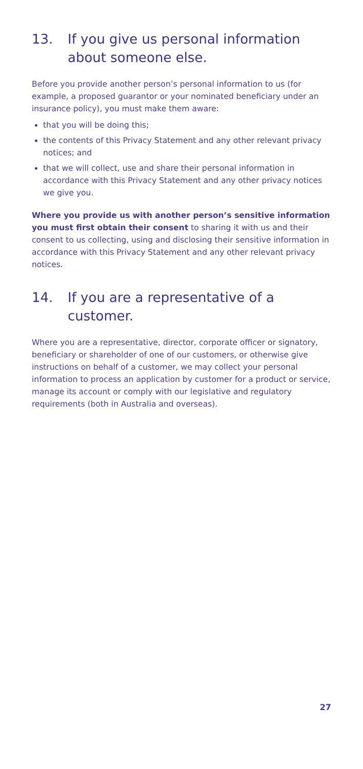13. If you give us personal information about someone else.
Before you provide another person’s personal information to us (for example, a proposed guarantor or your nominated beneficiary under an insurance policy), you must make them aware:
that you will be doing this;
the contents of this Privacy Statement and any other relevant privacy notices; and
that we will collect, use and share their personal information in accordance with this Privacy Statement and any other privacy notices we give you.
Where you provide us with another person’s sensitive information you must first obtain their consent to sharing it with us and their consent to us collecting, using and disclosing their sensitive information in accordance with this Privacy Statement and any other relevant privacy notices.
14. If you are a representative of a customer.
Where you are a representative, director, corporate officer or signatory, beneficiary or shareholder of one of our customers, or otherwise give instructions on behalf of a customer, we may collect your personal information to process an application by customer for a product or service, manage its account or comply with our legislative and regulatory requirements (both in Australia and overseas).
27